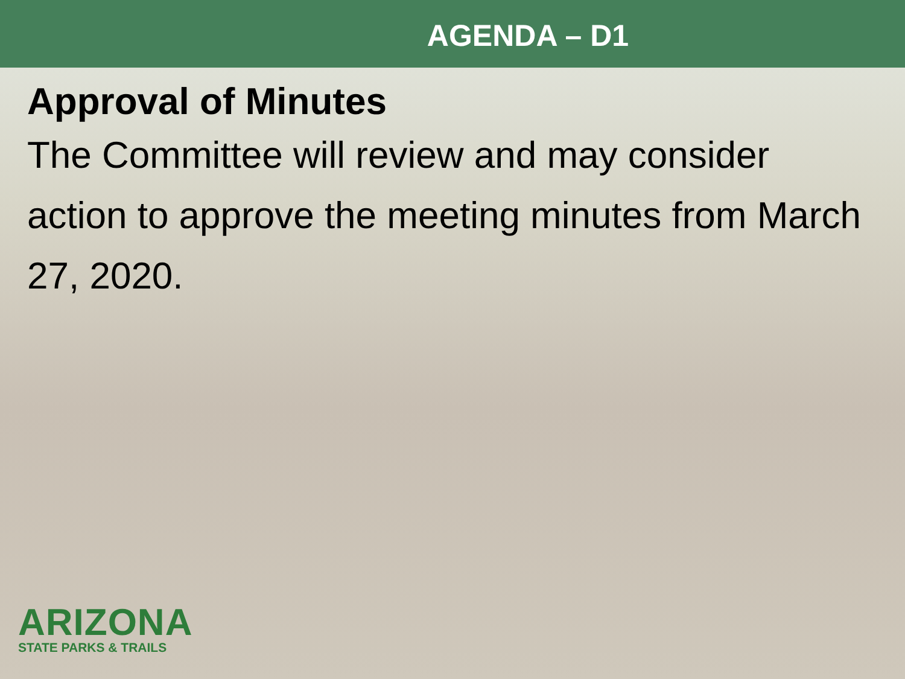AGENDA – D1
Approval of Minutes
The Committee will review and may consider action to approve the meeting minutes from March 27, 2020.
ARIZONA
STATE PARKS & TRAILS